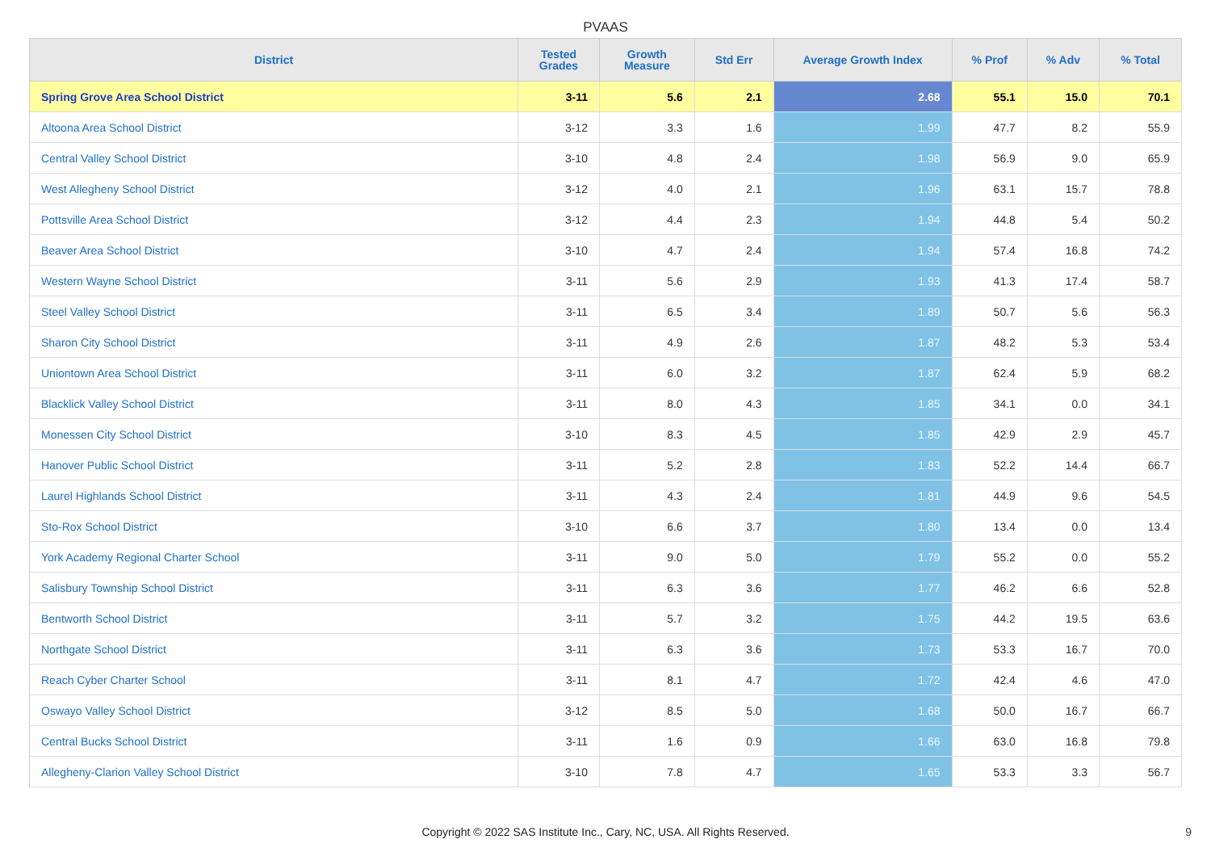PVAAS
| District | Tested Grades | Growth Measure | Std Err | Average Growth Index | % Prof | % Adv | % Total |
| --- | --- | --- | --- | --- | --- | --- | --- |
| Spring Grove Area School District | 3-11 | 5.6 | 2.1 | 2.68 | 55.1 | 15.0 | 70.1 |
| Altoona Area School District | 3-12 | 3.3 | 1.6 | 1.99 | 47.7 | 8.2 | 55.9 |
| Central Valley School District | 3-10 | 4.8 | 2.4 | 1.98 | 56.9 | 9.0 | 65.9 |
| West Allegheny School District | 3-12 | 4.0 | 2.1 | 1.96 | 63.1 | 15.7 | 78.8 |
| Pottsville Area School District | 3-12 | 4.4 | 2.3 | 1.94 | 44.8 | 5.4 | 50.2 |
| Beaver Area School District | 3-10 | 4.7 | 2.4 | 1.94 | 57.4 | 16.8 | 74.2 |
| Western Wayne School District | 3-11 | 5.6 | 2.9 | 1.93 | 41.3 | 17.4 | 58.7 |
| Steel Valley School District | 3-11 | 6.5 | 3.4 | 1.89 | 50.7 | 5.6 | 56.3 |
| Sharon City School District | 3-11 | 4.9 | 2.6 | 1.87 | 48.2 | 5.3 | 53.4 |
| Uniontown Area School District | 3-11 | 6.0 | 3.2 | 1.87 | 62.4 | 5.9 | 68.2 |
| Blacklick Valley School District | 3-11 | 8.0 | 4.3 | 1.85 | 34.1 | 0.0 | 34.1 |
| Monessen City School District | 3-10 | 8.3 | 4.5 | 1.85 | 42.9 | 2.9 | 45.7 |
| Hanover Public School District | 3-11 | 5.2 | 2.8 | 1.83 | 52.2 | 14.4 | 66.7 |
| Laurel Highlands School District | 3-11 | 4.3 | 2.4 | 1.81 | 44.9 | 9.6 | 54.5 |
| Sto-Rox School District | 3-10 | 6.6 | 3.7 | 1.80 | 13.4 | 0.0 | 13.4 |
| York Academy Regional Charter School | 3-11 | 9.0 | 5.0 | 1.79 | 55.2 | 0.0 | 55.2 |
| Salisbury Township School District | 3-11 | 6.3 | 3.6 | 1.77 | 46.2 | 6.6 | 52.8 |
| Bentworth School District | 3-11 | 5.7 | 3.2 | 1.75 | 44.2 | 19.5 | 63.6 |
| Northgate School District | 3-11 | 6.3 | 3.6 | 1.73 | 53.3 | 16.7 | 70.0 |
| Reach Cyber Charter School | 3-11 | 8.1 | 4.7 | 1.72 | 42.4 | 4.6 | 47.0 |
| Oswayo Valley School District | 3-12 | 8.5 | 5.0 | 1.68 | 50.0 | 16.7 | 66.7 |
| Central Bucks School District | 3-11 | 1.6 | 0.9 | 1.66 | 63.0 | 16.8 | 79.8 |
| Allegheny-Clarion Valley School District | 3-10 | 7.8 | 4.7 | 1.65 | 53.3 | 3.3 | 56.7 |
Copyright © 2022 SAS Institute Inc., Cary, NC, USA. All Rights Reserved.
9